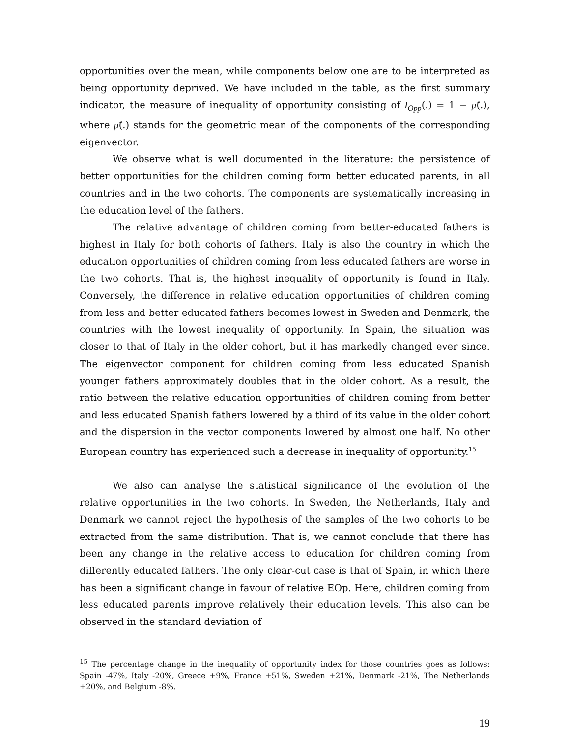opportunities over the mean, while components below one are to be interpreted as being opportunity deprived. We have included in the table, as the first summary indicator, the measure of inequality of opportunity consisting of I<sub>Opp</sub>(.) = 1 − μ̃(.), where μ̃(.) stands for the geometric mean of the components of the corresponding eigenvector.
We observe what is well documented in the literature: the persistence of better opportunities for the children coming form better educated parents, in all countries and in the two cohorts. The components are systematically increasing in the education level of the fathers.
The relative advantage of children coming from better-educated fathers is highest in Italy for both cohorts of fathers. Italy is also the country in which the education opportunities of children coming from less educated fathers are worse in the two cohorts. That is, the highest inequality of opportunity is found in Italy. Conversely, the difference in relative education opportunities of children coming from less and better educated fathers becomes lowest in Sweden and Denmark, the countries with the lowest inequality of opportunity. In Spain, the situation was closer to that of Italy in the older cohort, but it has markedly changed ever since. The eigenvector component for children coming from less educated Spanish younger fathers approximately doubles that in the older cohort. As a result, the ratio between the relative education opportunities of children coming from better and less educated Spanish fathers lowered by a third of its value in the older cohort and the dispersion in the vector components lowered by almost one half. No other European country has experienced such a decrease in inequality of opportunity.<sup>15</sup>
We also can analyse the statistical significance of the evolution of the relative opportunities in the two cohorts. In Sweden, the Netherlands, Italy and Denmark we cannot reject the hypothesis of the samples of the two cohorts to be extracted from the same distribution. That is, we cannot conclude that there has been any change in the relative access to education for children coming from differently educated fathers. The only clear-cut case is that of Spain, in which there has been a significant change in favour of relative EOp. Here, children coming from less educated parents improve relatively their education levels. This also can be observed in the standard deviation of
<sup>15</sup> The percentage change in the inequality of opportunity index for those countries goes as follows: Spain -47%, Italy -20%, Greece +9%, France +51%, Sweden +21%, Denmark -21%, The Netherlands +20%, and Belgium -8%.
19